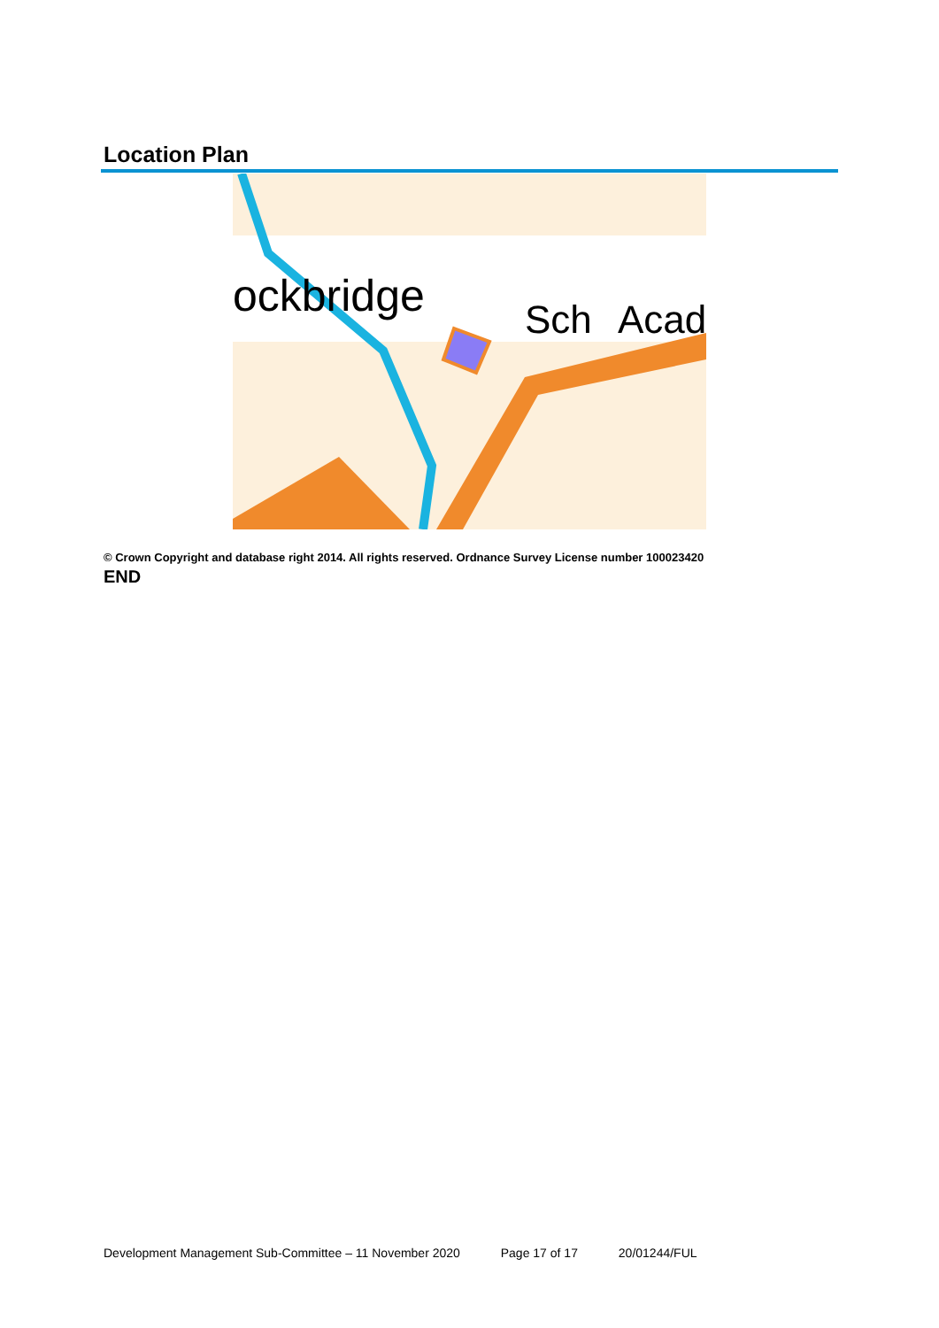Location Plan
ockbridge
Sch
Acad
© Crown Copyright and database right 2014. All rights reserved. Ordnance Survey License number 100023420
END
Development Management Sub-Committee – 11 November 2020 Page 17 of 17 20/01244/FUL